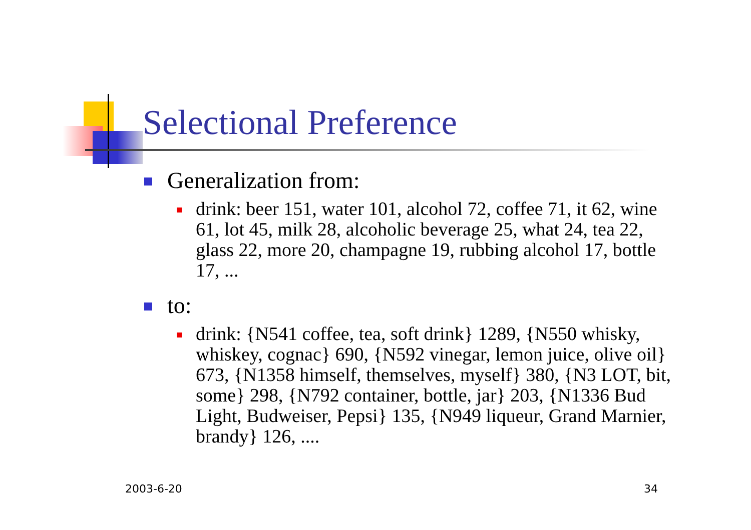Selectional Preference
Generalization from:
drink: beer 151, water 101, alcohol 72, coffee 71, it 62, wine 61, lot 45, milk 28, alcoholic beverage 25, what 24, tea 22, glass 22, more 20, champagne 19, rubbing alcohol 17, bottle 17, ...
to:
drink: {N541 coffee, tea, soft drink} 1289, {N550 whisky, whiskey, cognac} 690, {N592 vinegar, lemon juice, olive oil} 673, {N1358 himself, themselves, myself} 380, {N3 LOT, bit, some} 298, {N792 container, bottle, jar} 203, {N1336 Bud Light, Budweiser, Pepsi} 135, {N949 liqueur, Grand Marnier, brandy} 126, ....
2003-6-20 34